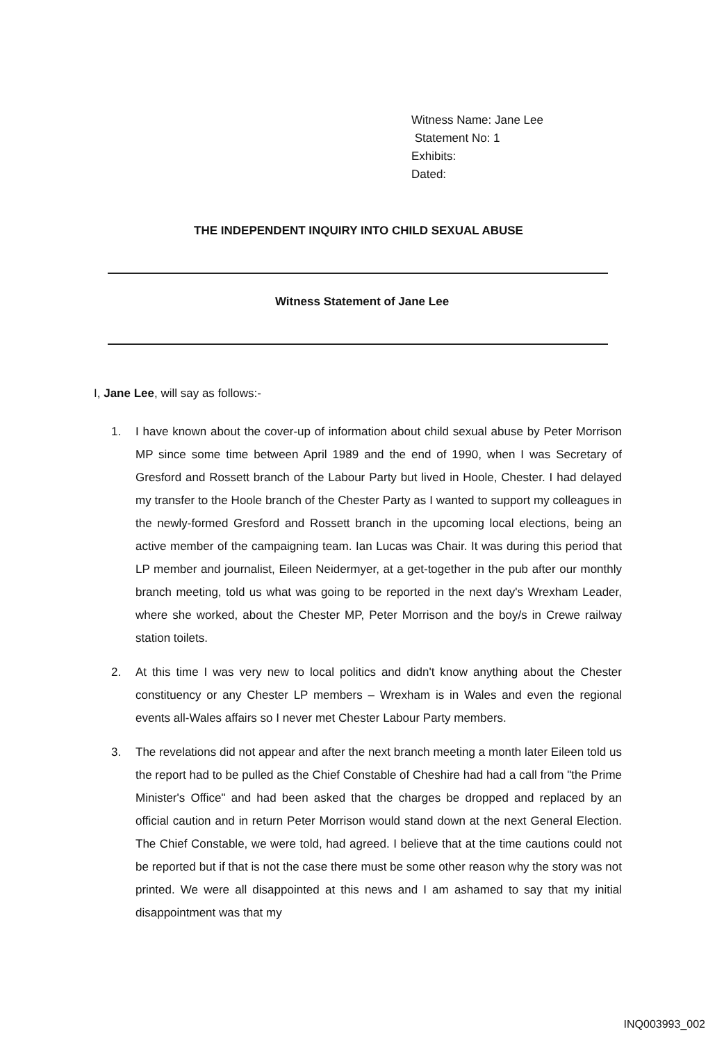Witness Name: Jane Lee
Statement No: 1
Exhibits:
Dated:
THE INDEPENDENT INQUIRY INTO CHILD SEXUAL ABUSE
Witness Statement of Jane Lee
I, Jane Lee, will say as follows:-
1. I have known about the cover-up of information about child sexual abuse by Peter Morrison MP since some time between April 1989 and the end of 1990, when I was Secretary of Gresford and Rossett branch of the Labour Party but lived in Hoole, Chester. I had delayed my transfer to the Hoole branch of the Chester Party as I wanted to support my colleagues in the newly-formed Gresford and Rossett branch in the upcoming local elections, being an active member of the campaigning team. Ian Lucas was Chair. It was during this period that LP member and journalist, Eileen Neidermyer, at a get-together in the pub after our monthly branch meeting, told us what was going to be reported in the next day's Wrexham Leader, where she worked, about the Chester MP, Peter Morrison and the boy/s in Crewe railway station toilets.
2. At this time I was very new to local politics and didn't know anything about the Chester constituency or any Chester LP members – Wrexham is in Wales and even the regional events all-Wales affairs so I never met Chester Labour Party members.
3. The revelations did not appear and after the next branch meeting a month later Eileen told us the report had to be pulled as the Chief Constable of Cheshire had had a call from "the Prime Minister's Office" and had been asked that the charges be dropped and replaced by an official caution and in return Peter Morrison would stand down at the next General Election. The Chief Constable, we were told, had agreed. I believe that at the time cautions could not be reported but if that is not the case there must be some other reason why the story was not printed. We were all disappointed at this news and I am ashamed to say that my initial disappointment was that my
INQ003993_002